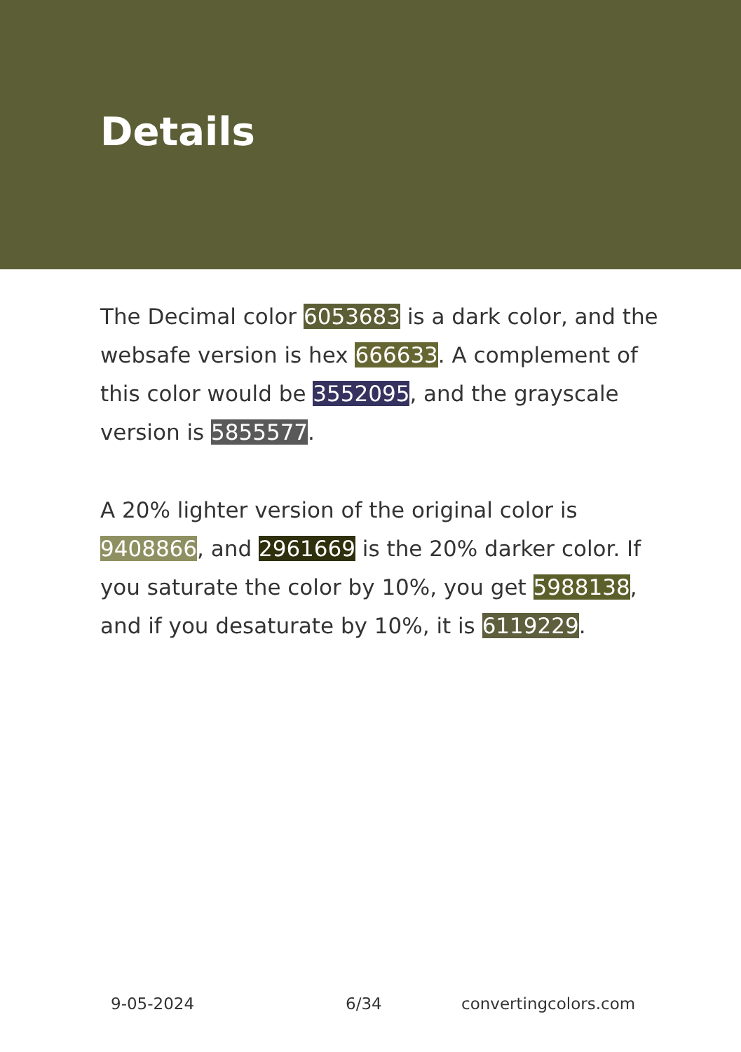Details
The Decimal color 6053683 is a dark color, and the websafe version is hex 666633. A complement of this color would be 3552095, and the grayscale version is 5855577.
A 20% lighter version of the original color is 9408866, and 2961669 is the 20% darker color. If you saturate the color by 10%, you get 5988138, and if you desaturate by 10%, it is 6119229.
9-05-2024 6/34 convertingcolors.com